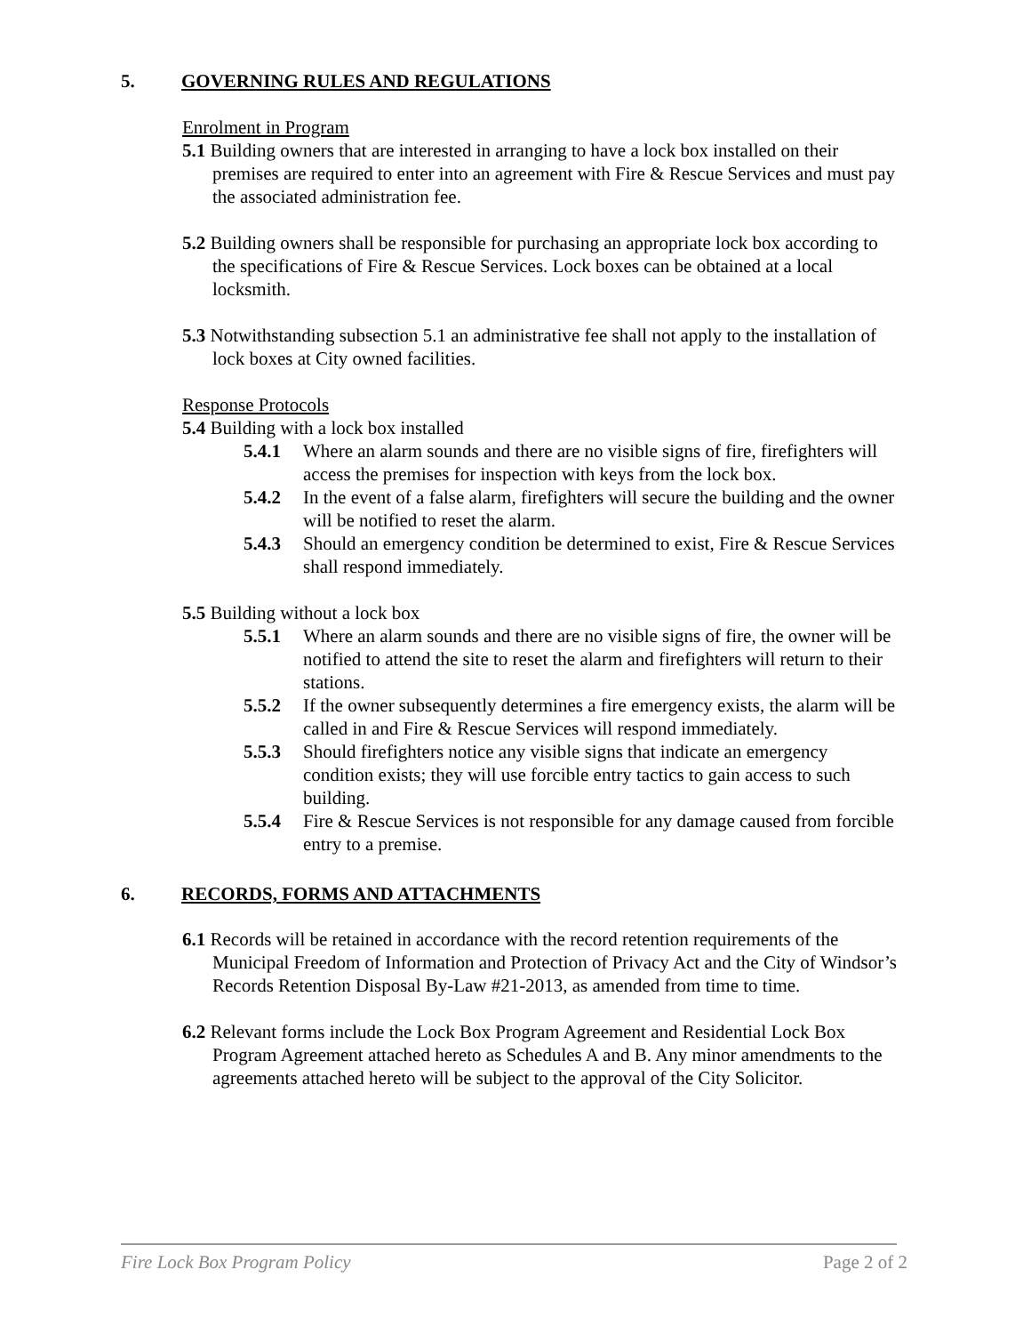5. GOVERNING RULES AND REGULATIONS
Enrolment in Program
5.1 Building owners that are interested in arranging to have a lock box installed on their premises are required to enter into an agreement with Fire & Rescue Services and must pay the associated administration fee.
5.2 Building owners shall be responsible for purchasing an appropriate lock box according to the specifications of Fire & Rescue Services. Lock boxes can be obtained at a local locksmith.
5.3 Notwithstanding subsection 5.1 an administrative fee shall not apply to the installation of lock boxes at City owned facilities.
Response Protocols
5.4 Building with a lock box installed
5.4.1 Where an alarm sounds and there are no visible signs of fire, firefighters will access the premises for inspection with keys from the lock box.
5.4.2 In the event of a false alarm, firefighters will secure the building and the owner will be notified to reset the alarm.
5.4.3 Should an emergency condition be determined to exist, Fire & Rescue Services shall respond immediately.
5.5 Building without a lock box
5.5.1 Where an alarm sounds and there are no visible signs of fire, the owner will be notified to attend the site to reset the alarm and firefighters will return to their stations.
5.5.2 If the owner subsequently determines a fire emergency exists, the alarm will be called in and Fire & Rescue Services will respond immediately.
5.5.3 Should firefighters notice any visible signs that indicate an emergency condition exists; they will use forcible entry tactics to gain access to such building.
5.5.4 Fire & Rescue Services is not responsible for any damage caused from forcible entry to a premise.
6. RECORDS, FORMS AND ATTACHMENTS
6.1 Records will be retained in accordance with the record retention requirements of the Municipal Freedom of Information and Protection of Privacy Act and the City of Windsor’s Records Retention Disposal By-Law #21-2013, as amended from time to time.
6.2 Relevant forms include the Lock Box Program Agreement and Residential Lock Box Program Agreement attached hereto as Schedules A and B. Any minor amendments to the agreements attached hereto will be subject to the approval of the City Solicitor.
Fire Lock Box Program Policy Page 2 of 2